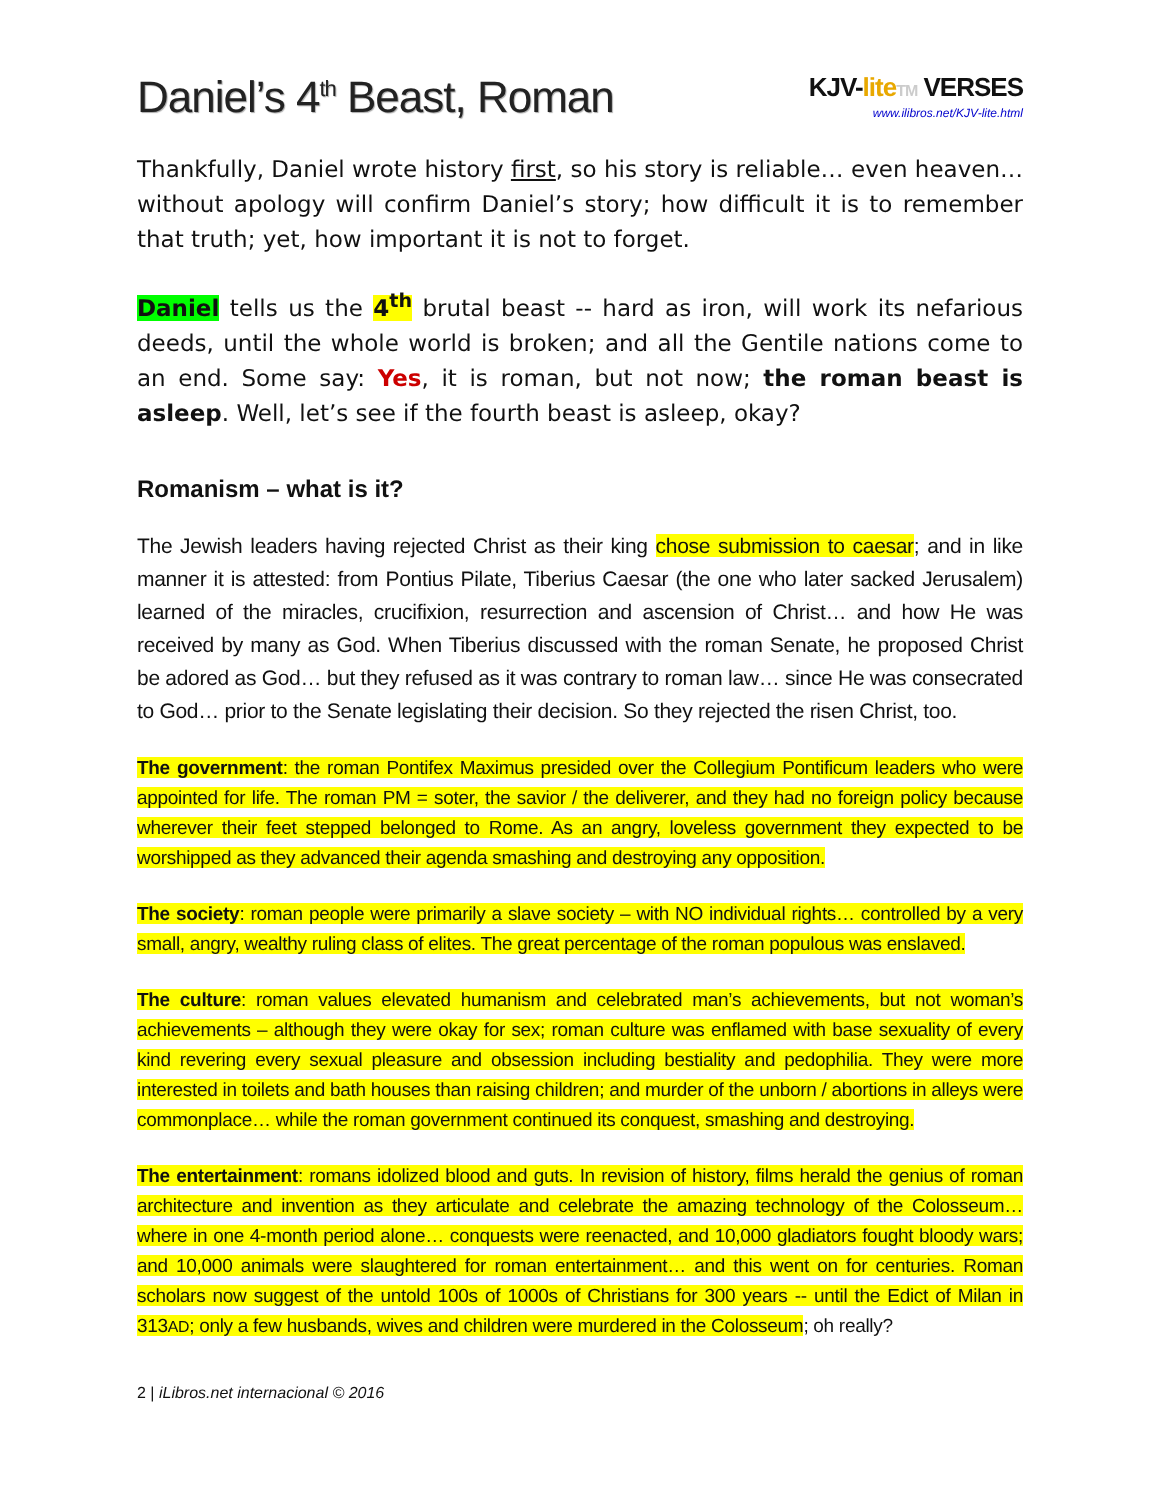Daniel’s 4<sup>th</sup> Beast, Roman
KJV-lite TM VERSES
www.ilibros.net/KJV-lite.html
Thankfully, Daniel wrote history first, so his story is reliable… even heaven…without apology will confirm Daniel’s story; how difficult it is to remember that truth; yet, how important it is not to forget.
Daniel tells us the 4<sup>th</sup> brutal beast -- hard as iron, will work its nefarious deeds, until the whole world is broken; and all the Gentile nations come to an end. Some say: Yes, it is roman, but not now; the roman beast is asleep. Well, let’s see if the fourth beast is asleep, okay?
Romanism – what is it?
The Jewish leaders having rejected Christ as their king chose submission to caesar; and in like manner it is attested: from Pontius Pilate, Tiberius Caesar (the one who later sacked Jerusalem) learned of the miracles, crucifixion, resurrection and ascension of Christ… and how He was received by many as God. When Tiberius discussed with the roman Senate, he proposed Christ be adored as God… but they refused as it was contrary to roman law… since He was consecrated to God… prior to the Senate legislating their decision. So they rejected the risen Christ, too.
The government: the roman Pontifex Maximus presided over the Collegium Pontificum leaders who were appointed for life. The roman PM = soter, the savior / the deliverer, and they had no foreign policy because wherever their feet stepped belonged to Rome. As an angry, loveless government they expected to be worshipped as they advanced their agenda smashing and destroying any opposition.
The society: roman people were primarily a slave society – with NO individual rights… controlled by a very small, angry, wealthy ruling class of elites. The great percentage of the roman populous was enslaved.
The culture: roman values elevated humanism and celebrated man’s achievements, but not woman’s achievements – although they were okay for sex; roman culture was enflamed with base sexuality of every kind revering every sexual pleasure and obsession including bestiality and pedophilia. They were more interested in toilets and bath houses than raising children; and murder of the unborn / abortions in alleys were commonplace… while the roman government continued its conquest, smashing and destroying.
The entertainment: romans idolized blood and guts. In revision of history, films herald the genius of roman architecture and invention as they articulate and celebrate the amazing technology of the Colosseum… where in one 4-month period alone… conquests were reenacted, and 10,000 gladiators fought bloody wars; and 10,000 animals were slaughtered for roman entertainment… and this went on for centuries. Roman scholars now suggest of the untold 100s of 1000s of Christians for 300 years -- until the Edict of Milan in 313AD; only a few husbands, wives and children were murdered in the Colosseum; oh really?
2 | iLibros.net internacional © 2016